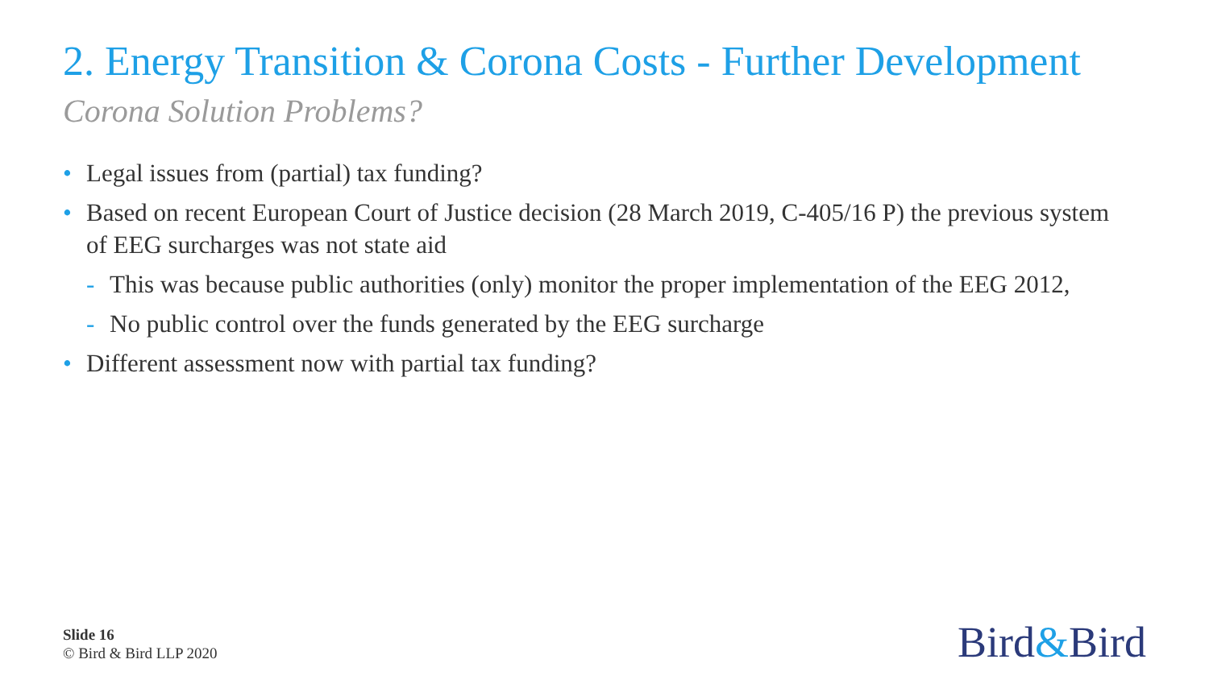2. Energy Transition & Corona Costs - Further Development
Corona Solution Problems?
• Legal issues from (partial) tax funding?
• Based on recent European Court of Justice decision (28 March 2019, C-405/16 P) the previous system of EEG surcharges was not state aid
- This was because public authorities (only) monitor the proper implementation of the EEG 2012,
- No public control over the funds generated by the EEG surcharge
• Different assessment now with partial tax funding?
Slide 16
© Bird & Bird LLP 2020
Bird&Bird